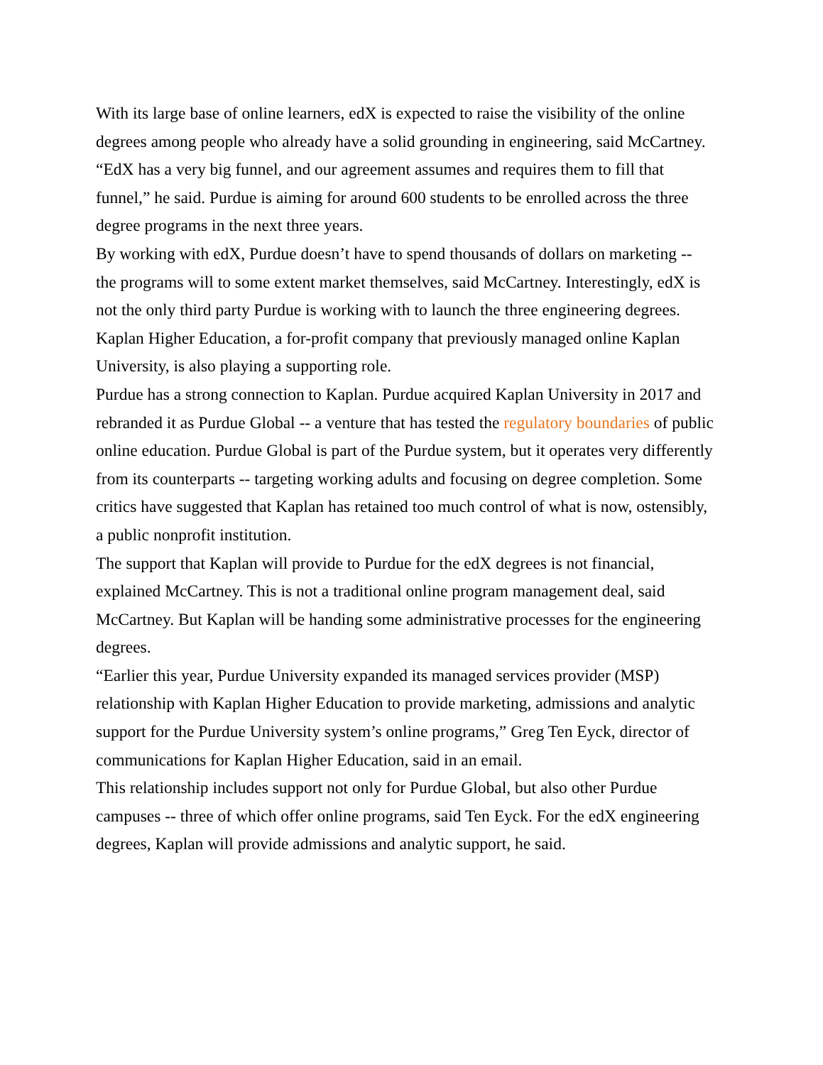With its large base of online learners, edX is expected to raise the visibility of the online degrees among people who already have a solid grounding in engineering, said McCartney. “EdX has a very big funnel, and our agreement assumes and requires them to fill that funnel,” he said. Purdue is aiming for around 600 students to be enrolled across the three degree programs in the next three years.
By working with edX, Purdue doesn’t have to spend thousands of dollars on marketing -- the programs will to some extent market themselves, said McCartney. Interestingly, edX is not the only third party Purdue is working with to launch the three engineering degrees.
Kaplan Higher Education, a for-profit company that previously managed online Kaplan University, is also playing a supporting role.
Purdue has a strong connection to Kaplan. Purdue acquired Kaplan University in 2017 and rebranded it as Purdue Global -- a venture that has tested the regulatory boundaries of public online education. Purdue Global is part of the Purdue system, but it operates very differently from its counterparts -- targeting working adults and focusing on degree completion. Some critics have suggested that Kaplan has retained too much control of what is now, ostensibly, a public nonprofit institution.
The support that Kaplan will provide to Purdue for the edX degrees is not financial, explained McCartney. This is not a traditional online program management deal, said McCartney. But Kaplan will be handing some administrative processes for the engineering degrees.
“Earlier this year, Purdue University expanded its managed services provider (MSP) relationship with Kaplan Higher Education to provide marketing, admissions and analytic support for the Purdue University system’s online programs,” Greg Ten Eyck, director of communications for Kaplan Higher Education, said in an email.
This relationship includes support not only for Purdue Global, but also other Purdue campuses -- three of which offer online programs, said Ten Eyck. For the edX engineering degrees, Kaplan will provide admissions and analytic support, he said.